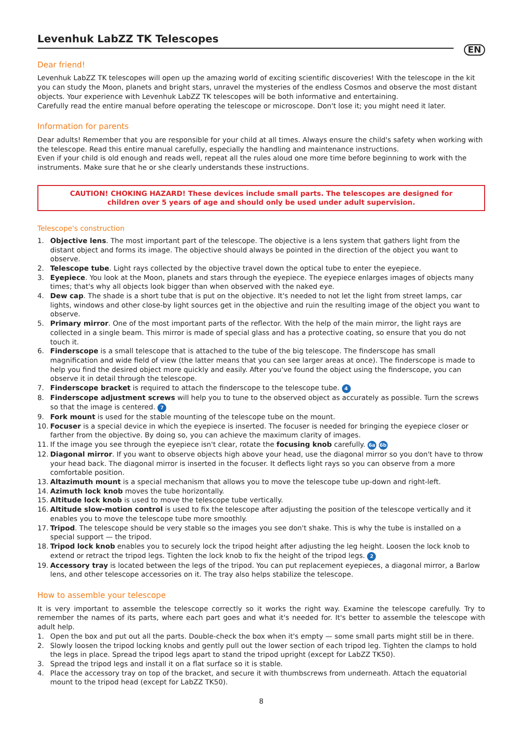Levenhuk LabZZ TK Telescopes
EN
Dear friend!
Levenhuk LabZZ TK telescopes will open up the amazing world of exciting scientific discoveries! With the telescope in the kit you can study the Moon, planets and bright stars, unravel the mysteries of the endless Cosmos and observe the most distant objects. Your experience with Levenhuk LabZZ TK telescopes will be both informative and entertaining.
Carefully read the entire manual before operating the telescope or microscope. Don't lose it; you might need it later.
Information for parents
Dear adults! Remember that you are responsible for your child at all times. Always ensure the child's safety when working with the telescope. Read this entire manual carefully, especially the handling and maintenance instructions.
Even if your child is old enough and reads well, repeat all the rules aloud one more time before beginning to work with the instruments. Make sure that he or she clearly understands these instructions.
CAUTION! CHOKING HAZARD! These devices include small parts. The telescopes are designed for children over 5 years of age and should only be used under adult supervision.
Telescope's construction
1. Objective lens. The most important part of the telescope. The objective is a lens system that gathers light from the distant object and forms its image. The objective should always be pointed in the direction of the object you want to observe.
2. Telescope tube. Light rays collected by the objective travel down the optical tube to enter the eyepiece.
3. Eyepiece. You look at the Moon, planets and stars through the eyepiece. The eyepiece enlarges images of objects many times; that's why all objects look bigger than when observed with the naked eye.
4. Dew cap. The shade is a short tube that is put on the objective. It's needed to not let the light from street lamps, car lights, windows and other close-by light sources get in the objective and ruin the resulting image of the object you want to observe.
5. Primary mirror. One of the most important parts of the reflector. With the help of the main mirror, the light rays are collected in a single beam. This mirror is made of special glass and has a protective coating, so ensure that you do not touch it.
6. Finderscope is a small telescope that is attached to the tube of the big telescope. The finderscope has small magnification and wide field of view (the latter means that you can see larger areas at once). The finderscope is made to help you find the desired object more quickly and easily. After you've found the object using the finderscope, you can observe it in detail through the telescope.
7. Finderscope bracket is required to attach the finderscope to the telescope tube. 4
8. Finderscope adjustment screws will help you to tune to the observed object as accurately as possible. Turn the screws so that the image is centered. 7
9. Fork mount is used for the stable mounting of the telescope tube on the mount.
10. Focuser is a special device in which the eyepiece is inserted. The focuser is needed for bringing the eyepiece closer or farther from the objective. By doing so, you can achieve the maximum clarity of images.
11. If the image you see through the eyepiece isn't clear, rotate the focusing knob carefully. 6a 6b
12. Diagonal mirror. If you want to observe objects high above your head, use the diagonal mirror so you don't have to throw your head back. The diagonal mirror is inserted in the focuser. It deflects light rays so you can observe from a more comfortable position.
13. Altazimuth mount is a special mechanism that allows you to move the telescope tube up-down and right-left.
14. Azimuth lock knob moves the tube horizontally.
15. Altitude lock knob is used to move the telescope tube vertically.
16. Altitude slow-motion control is used to fix the telescope after adjusting the position of the telescope vertically and it enables you to move the telescope tube more smoothly.
17. Tripod. The telescope should be very stable so the images you see don't shake. This is why the tube is installed on a special support — the tripod.
18. Tripod lock knob enables you to securely lock the tripod height after adjusting the leg height. Loosen the lock knob to extend or retract the tripod legs. Tighten the lock knob to fix the height of the tripod legs. 2
19. Accessory tray is located between the legs of the tripod. You can put replacement eyepieces, a diagonal mirror, a Barlow lens, and other telescope accessories on it. The tray also helps stabilize the telescope.
How to assemble your telescope
It is very important to assemble the telescope correctly so it works the right way. Examine the telescope carefully. Try to remember the names of its parts, where each part goes and what it's needed for. It's better to assemble the telescope with adult help.
1. Open the box and put out all the parts. Double-check the box when it's empty — some small parts might still be in there.
2. Slowly loosen the tripod locking knobs and gently pull out the lower section of each tripod leg. Tighten the clamps to hold the legs in place. Spread the tripod legs apart to stand the tripod upright (except for LabZZ TK50).
3. Spread the tripod legs and install it on a flat surface so it is stable.
4. Place the accessory tray on top of the bracket, and secure it with thumbscrews from underneath. Attach the equatorial mount to the tripod head (except for LabZZ TK50).
8